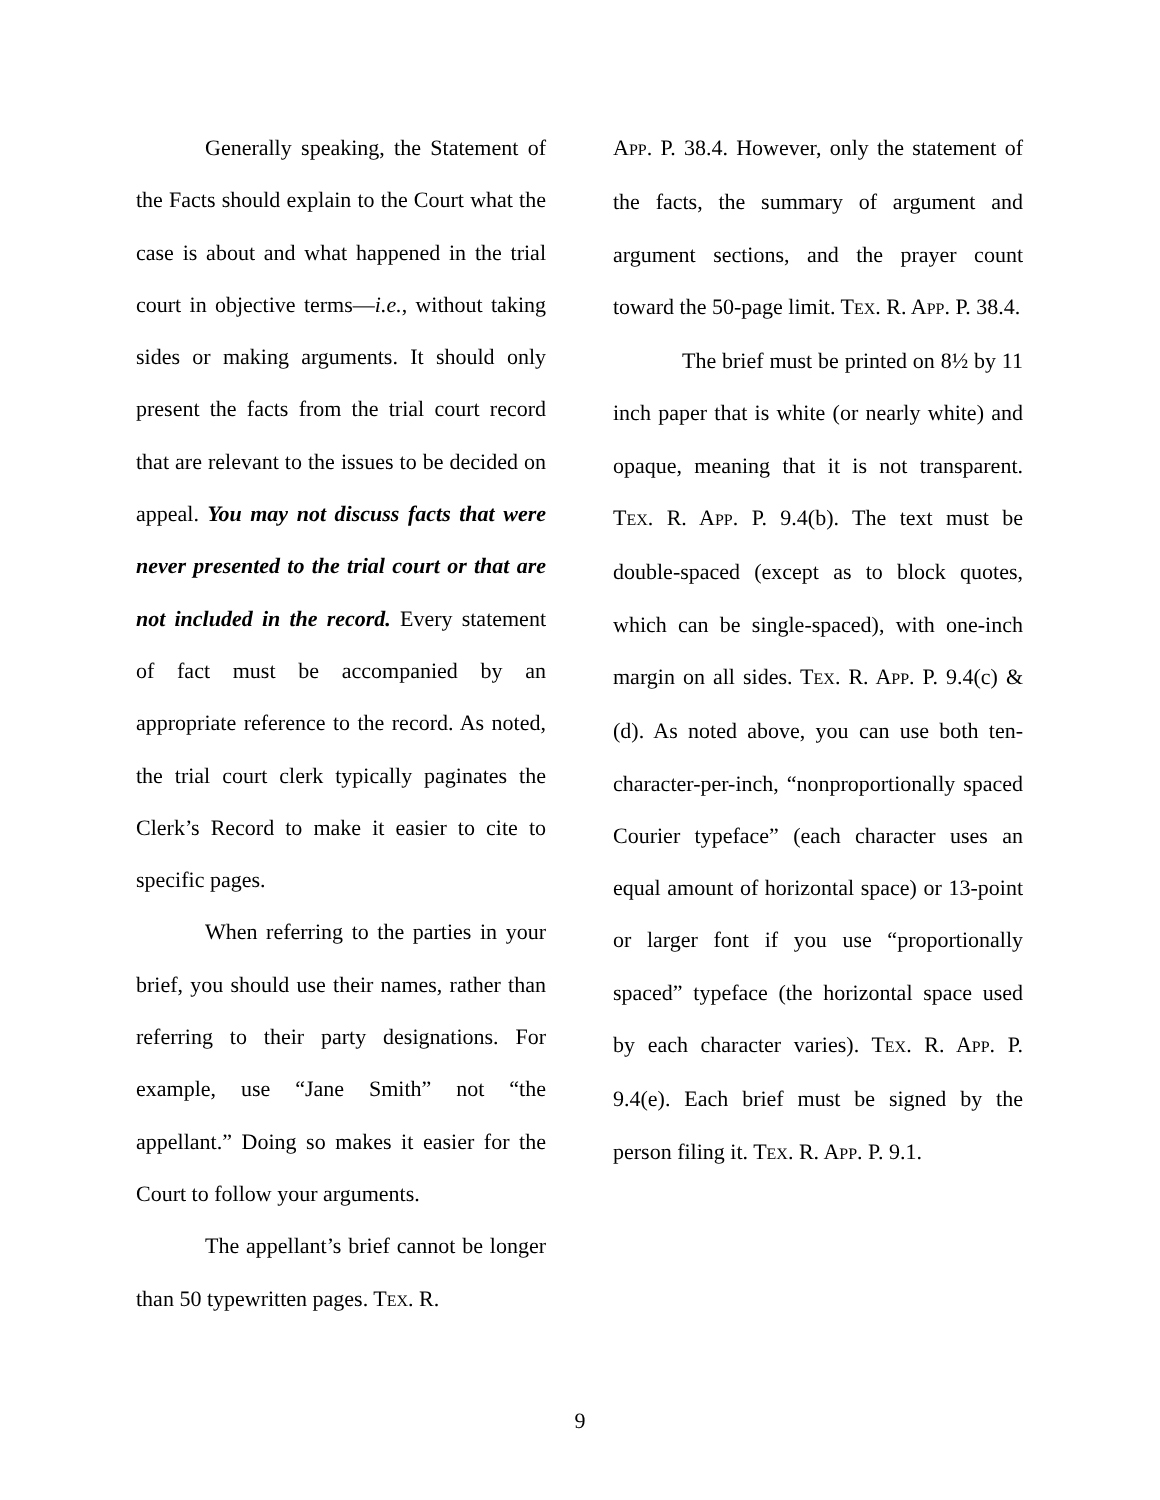Generally speaking, the Statement of the Facts should explain to the Court what the case is about and what happened in the trial court in objective terms—i.e., without taking sides or making arguments. It should only present the facts from the trial court record that are relevant to the issues to be decided on appeal. You may not discuss facts that were never presented to the trial court or that are not included in the record. Every statement of fact must be accompanied by an appropriate reference to the record. As noted, the trial court clerk typically paginates the Clerk’s Record to make it easier to cite to specific pages.
When referring to the parties in your brief, you should use their names, rather than referring to their party designations. For example, use “Jane Smith” not “the appellant.” Doing so makes it easier for the Court to follow your arguments.
The appellant’s brief cannot be longer than 50 typewritten pages. TEX. R.
APP. P. 38.4. However, only the statement of the facts, the summary of argument and argument sections, and the prayer count toward the 50-page limit. TEX. R. APP. P. 38.4.
The brief must be printed on 8½ by 11 inch paper that is white (or nearly white) and opaque, meaning that it is not transparent. TEX. R. APP. P. 9.4(b). The text must be double-spaced (except as to block quotes, which can be single-spaced), with one-inch margin on all sides. TEX. R. APP. P. 9.4(c) & (d). As noted above, you can use both ten-character-per-inch, “nonproportionally spaced Courier typeface” (each character uses an equal amount of horizontal space) or 13-point or larger font if you use “proportionally spaced” typeface (the horizontal space used by each character varies). TEX. R. APP. P. 9.4(e). Each brief must be signed by the person filing it. TEX. R. APP. P. 9.1.
9